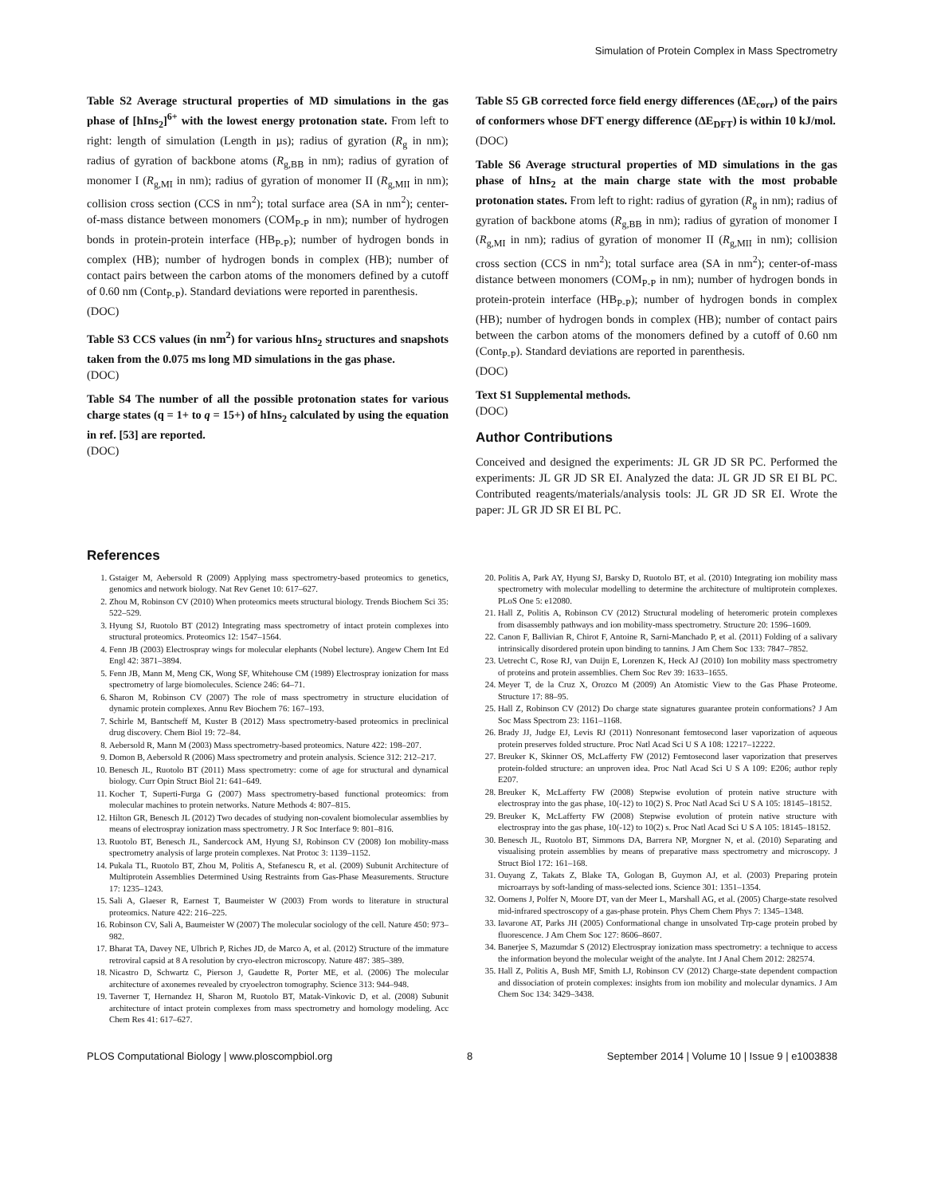Simulation of Protein Complex in Mass Spectrometry
Table S2 Average structural properties of MD simulations in the gas phase of [hIns<sub>2</sub>]<sup>6+</sup> with the lowest energy protonation state. From left to right: length of simulation (Length in µs); radius of gyration (R<sub>g</sub> in nm); radius of gyration of backbone atoms (R<sub>g,BB</sub> in nm); radius of gyration of monomer I (R<sub>g,MI</sub> in nm); radius of gyration of monomer II (R<sub>g,MII</sub> in nm); collision cross section (CCS in nm<sup>2</sup>); total surface area (SA in nm<sup>2</sup>); center-of-mass distance between monomers (COM<sub>P-P</sub> in nm); number of hydrogen bonds in protein-protein interface (HB<sub>P-P</sub>); number of hydrogen bonds in complex (HB); number of hydrogen bonds in complex (HB); number of contact pairs between the carbon atoms of the monomers defined by a cutoff of 0.60 nm (Cont<sub>P-P</sub>). Standard deviations were reported in parenthesis.
(DOC)
Table S3 CCS values (in nm<sup>2</sup>) for various hIns<sub>2</sub> structures and snapshots taken from the 0.075 ms long MD simulations in the gas phase.
(DOC)
Table S4 The number of all the possible protonation states for various charge states (q = 1+ to q = 15+) of hIns<sub>2</sub> calculated by using the equation in ref. [53] are reported.
(DOC)
Table S5 GB corrected force field energy differences (ΔE<sub>corr</sub>) of the pairs of conformers whose DFT energy difference (ΔE<sub>DFT</sub>) is within 10 kJ/mol.
(DOC)
Table S6 Average structural properties of MD simulations in the gas phase of hIns<sub>2</sub> at the main charge state with the most probable protonation states. From left to right: radius of gyration (R<sub>g</sub> in nm); radius of gyration of backbone atoms (R<sub>g,BB</sub> in nm); radius of gyration of monomer I (R<sub>g,MI</sub> in nm); radius of gyration of monomer II (R<sub>g,MII</sub> in nm); collision cross section (CCS in nm<sup>2</sup>); total surface area (SA in nm<sup>2</sup>); center-of-mass distance between monomers (COM<sub>P-P</sub> in nm); number of hydrogen bonds in protein-protein interface (HB<sub>P-P</sub>); number of hydrogen bonds in complex (HB); number of hydrogen bonds in complex (HB); number of contact pairs between the carbon atoms of the monomers defined by a cutoff of 0.60 nm (Cont<sub>P-P</sub>). Standard deviations are reported in parenthesis.
(DOC)
Text S1 Supplemental methods.
(DOC)
Author Contributions
Conceived and designed the experiments: JL GR JD SR PC. Performed the experiments: JL GR JD SR EI. Analyzed the data: JL GR JD SR EI BL PC. Contributed reagents/materials/analysis tools: JL GR JD SR EI. Wrote the paper: JL GR JD SR EI BL PC.
References
1. Gstaiger M, Aebersold R (2009) Applying mass spectrometry-based proteomics to genetics, genomics and network biology. Nat Rev Genet 10: 617–627.
2. Zhou M, Robinson CV (2010) When proteomics meets structural biology. Trends Biochem Sci 35: 522–529.
3. Hyung SJ, Ruotolo BT (2012) Integrating mass spectrometry of intact protein complexes into structural proteomics. Proteomics 12: 1547–1564.
4. Fenn JB (2003) Electrospray wings for molecular elephants (Nobel lecture). Angew Chem Int Ed Engl 42: 3871–3894.
5. Fenn JB, Mann M, Meng CK, Wong SF, Whitehouse CM (1989) Electrospray ionization for mass spectrometry of large biomolecules. Science 246: 64–71.
6. Sharon M, Robinson CV (2007) The role of mass spectrometry in structure elucidation of dynamic protein complexes. Annu Rev Biochem 76: 167–193.
7. Schirle M, Bantscheff M, Kuster B (2012) Mass spectrometry-based proteomics in preclinical drug discovery. Chem Biol 19: 72–84.
8. Aebersold R, Mann M (2003) Mass spectrometry-based proteomics. Nature 422: 198–207.
9. Domon B, Aebersold R (2006) Mass spectrometry and protein analysis. Science 312: 212–217.
10. Benesch JL, Ruotolo BT (2011) Mass spectrometry: come of age for structural and dynamical biology. Curr Opin Struct Biol 21: 641–649.
11. Kocher T, Superti-Furga G (2007) Mass spectrometry-based functional proteomics: from molecular machines to protein networks. Nature Methods 4: 807–815.
12. Hilton GR, Benesch JL (2012) Two decades of studying non-covalent biomolecular assemblies by means of electrospray ionization mass spectrometry. J R Soc Interface 9: 801–816.
13. Ruotolo BT, Benesch JL, Sandercock AM, Hyung SJ, Robinson CV (2008) Ion mobility-mass spectrometry analysis of large protein complexes. Nat Protoc 3: 1139–1152.
14. Pukala TL, Ruotolo BT, Zhou M, Politis A, Stefanescu R, et al. (2009) Subunit Architecture of Multiprotein Assemblies Determined Using Restraints from Gas-Phase Measurements. Structure 17: 1235–1243.
15. Sali A, Glaeser R, Earnest T, Baumeister W (2003) From words to literature in structural proteomics. Nature 422: 216–225.
16. Robinson CV, Sali A, Baumeister W (2007) The molecular sociology of the cell. Nature 450: 973–982.
17. Bharat TA, Davey NE, Ulbrich P, Riches JD, de Marco A, et al. (2012) Structure of the immature retroviral capsid at 8 A resolution by cryo-electron microscopy. Nature 487: 385–389.
18. Nicastro D, Schwartz C, Pierson J, Gaudette R, Porter ME, et al. (2006) The molecular architecture of axonemes revealed by cryoelectron tomography. Science 313: 944–948.
19. Taverner T, Hernandez H, Sharon M, Ruotolo BT, Matak-Vinkovic D, et al. (2008) Subunit architecture of intact protein complexes from mass spectrometry and homology modeling. Acc Chem Res 41: 617–627.
20. Politis A, Park AY, Hyung SJ, Barsky D, Ruotolo BT, et al. (2010) Integrating ion mobility mass spectrometry with molecular modelling to determine the architecture of multiprotein complexes. PLoS One 5: e12080.
21. Hall Z, Politis A, Robinson CV (2012) Structural modeling of heteromeric protein complexes from disassembly pathways and ion mobility-mass spectrometry. Structure 20: 1596–1609.
22. Canon F, Ballivian R, Chirot F, Antoine R, Sarni-Manchado P, et al. (2011) Folding of a salivary intrinsically disordered protein upon binding to tannins. J Am Chem Soc 133: 7847–7852.
23. Uetrecht C, Rose RJ, van Duijn E, Lorenzen K, Heck AJ (2010) Ion mobility mass spectrometry of proteins and protein assemblies. Chem Soc Rev 39: 1633–1655.
24. Meyer T, de la Cruz X, Orozco M (2009) An Atomistic View to the Gas Phase Proteome. Structure 17: 88–95.
25. Hall Z, Robinson CV (2012) Do charge state signatures guarantee protein conformations? J Am Soc Mass Spectrom 23: 1161–1168.
26. Brady JJ, Judge EJ, Levis RJ (2011) Nonresonant femtosecond laser vaporization of aqueous protein preserves folded structure. Proc Natl Acad Sci U S A 108: 12217–12222.
27. Breuker K, Skinner OS, McLafferty FW (2012) Femtosecond laser vaporization that preserves protein-folded structure: an unproven idea. Proc Natl Acad Sci U S A 109: E206; author reply E207.
28. Breuker K, McLafferty FW (2008) Stepwise evolution of protein native structure with electrospray into the gas phase, 10(-12) to 10(2) S. Proc Natl Acad Sci U S A 105: 18145–18152.
29. Breuker K, McLafferty FW (2008) Stepwise evolution of protein native structure with electrospray into the gas phase, 10(-12) to 10(2) s. Proc Natl Acad Sci U S A 105: 18145–18152.
30. Benesch JL, Ruotolo BT, Simmons DA, Barrera NP, Morgner N, et al. (2010) Separating and visualising protein assemblies by means of preparative mass spectrometry and microscopy. J Struct Biol 172: 161–168.
31. Ouyang Z, Takats Z, Blake TA, Gologan B, Guymon AJ, et al. (2003) Preparing protein microarrays by soft-landing of mass-selected ions. Science 301: 1351–1354.
32. Oomens J, Polfer N, Moore DT, van der Meer L, Marshall AG, et al. (2005) Charge-state resolved mid-infrared spectroscopy of a gas-phase protein. Phys Chem Chem Phys 7: 1345–1348.
33. Iavarone AT, Parks JH (2005) Conformational change in unsolvated Trp-cage protein probed by fluorescence. J Am Chem Soc 127: 8606–8607.
34. Banerjee S, Mazumdar S (2012) Electrospray ionization mass spectrometry: a technique to access the information beyond the molecular weight of the analyte. Int J Anal Chem 2012: 282574.
35. Hall Z, Politis A, Bush MF, Smith LJ, Robinson CV (2012) Charge-state dependent compaction and dissociation of protein complexes: insights from ion mobility and molecular dynamics. J Am Chem Soc 134: 3429–3438.
PLOS Computational Biology | www.ploscompbiol.org 8 September 2014 | Volume 10 | Issue 9 | e1003838